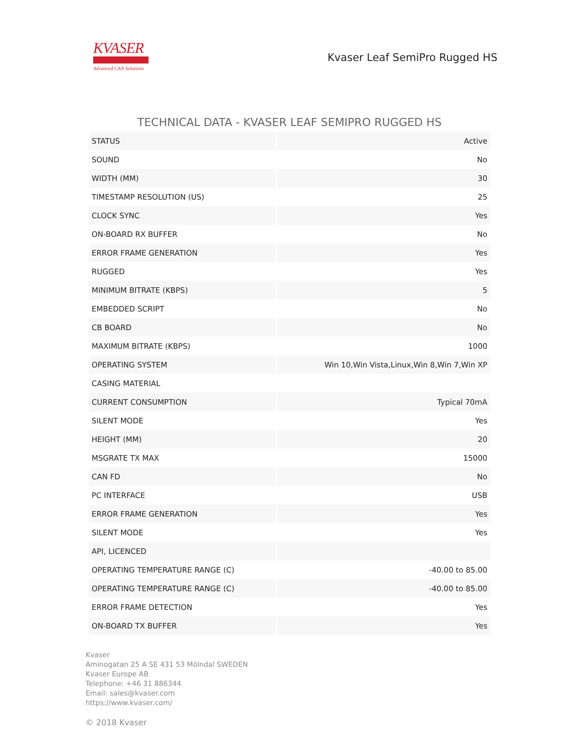KVASER
Advanced CAN Solutions
Kvaser Leaf SemiPro Rugged HS
TECHNICAL DATA - KVASER LEAF SEMIPRO RUGGED HS
| STATUS | Active |
| SOUND | No |
| WIDTH (MM) | 30 |
| TIMESTAMP RESOLUTION (US) | 25 |
| CLOCK SYNC | Yes |
| ON-BOARD RX BUFFER | No |
| ERROR FRAME GENERATION | Yes |
| RUGGED | Yes |
| MINIMUM BITRATE (KBPS) | 5 |
| EMBEDDED SCRIPT | No |
| CB BOARD | No |
| MAXIMUM BITRATE (KBPS) | 1000 |
| OPERATING SYSTEM | Win 10,Win Vista,Linux,Win 8,Win 7,Win XP |
| CASING MATERIAL | |
| CURRENT CONSUMPTION | Typical 70mA |
| SILENT MODE | Yes |
| HEIGHT (MM) | 20 |
| MSGRATE TX MAX | 15000 |
| CAN FD | No |
| PC INTERFACE | USB |
| ERROR FRAME GENERATION | Yes |
| SILENT MODE | Yes |
| API, LICENCED | |
| OPERATING TEMPERATURE RANGE (C) | -40.00 to 85.00 |
| OPERATING TEMPERATURE RANGE (C) | -40.00 to 85.00 |
| ERROR FRAME DETECTION | Yes |
| ON-BOARD TX BUFFER | Yes |
Kvaser
Aminogatan 25 A SE 431 53 Mölndal SWEDEN
Kvaser Europe AB
Telephone: +46 31 886344
Email: sales@kvaser.com
https://www.kvaser.com/
© 2018 Kvaser